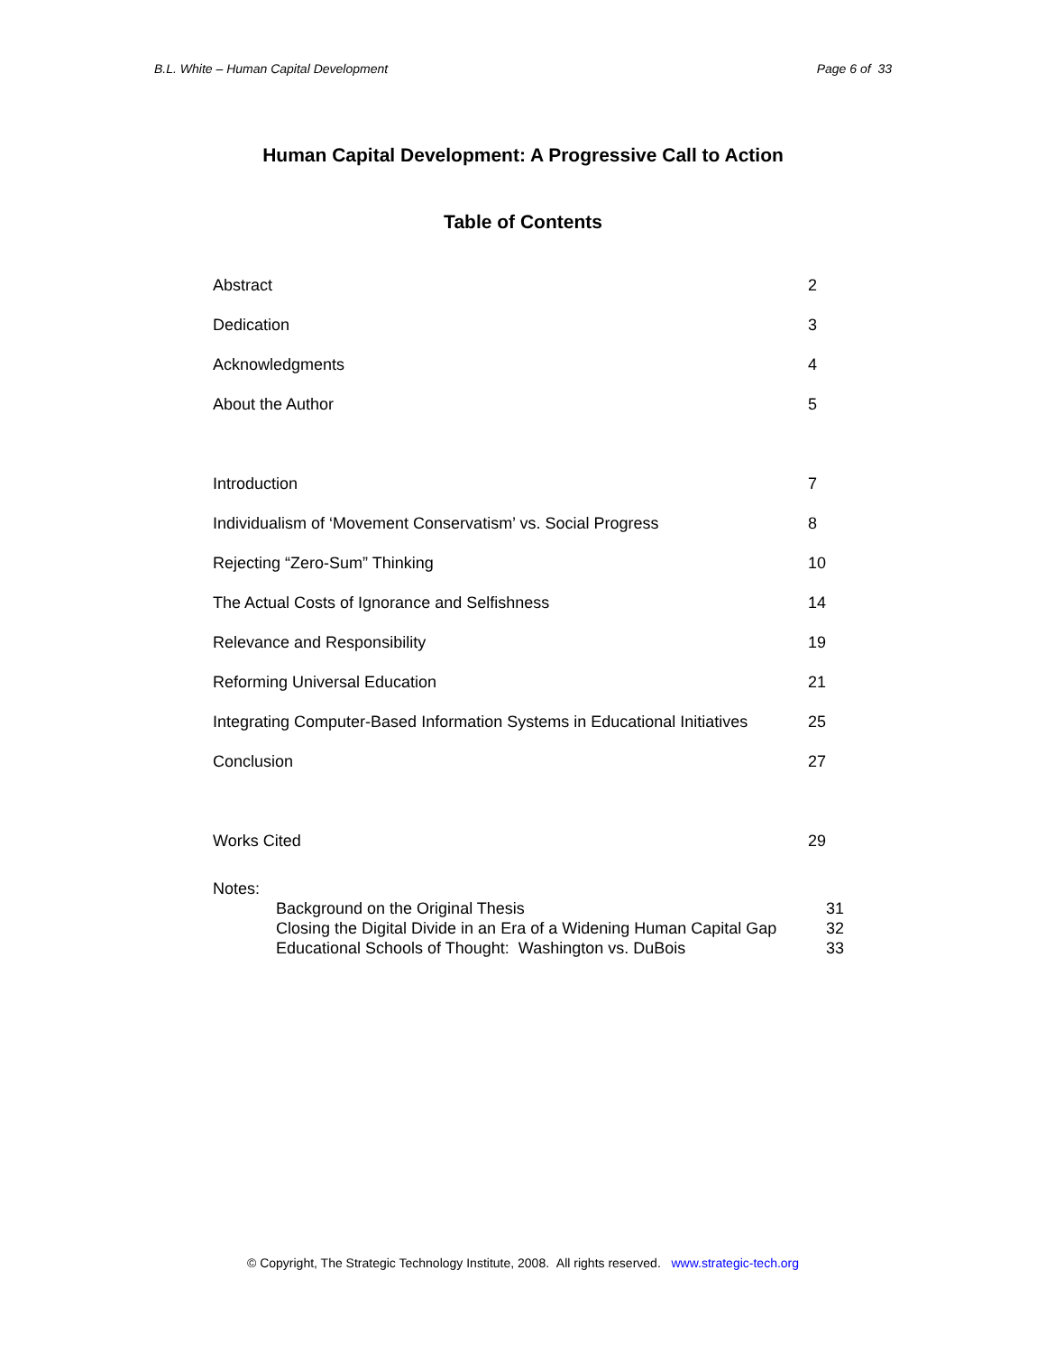B.L. White – Human Capital Development Page 6 of 33
Human Capital Development: A Progressive Call to Action
Table of Contents
| Abstract | 2 |
| Dedication | 3 |
| Acknowledgments | 4 |
| About the Author | 5 |
| Introduction | 7 |
| Individualism of ‘Movement Conservatism’ vs. Social Progress | 8 |
| Rejecting “Zero-Sum” Thinking | 10 |
| The Actual Costs of Ignorance and Selfishness | 14 |
| Relevance and Responsibility | 19 |
| Reforming Universal Education | 21 |
| Integrating Computer-Based Information Systems in Educational Initiatives | 25 |
| Conclusion | 27 |
| Works Cited | 29 |
| Notes: | | |
| | Background on the Original Thesis | 31 |
| | Closing the Digital Divide in an Era of a Widening Human Capital Gap | 32 |
| | Educational Schools of Thought: Washington vs. DuBois | 33 |
© Copyright, The Strategic Technology Institute, 2008. All rights reserved. www.strategic-tech.org